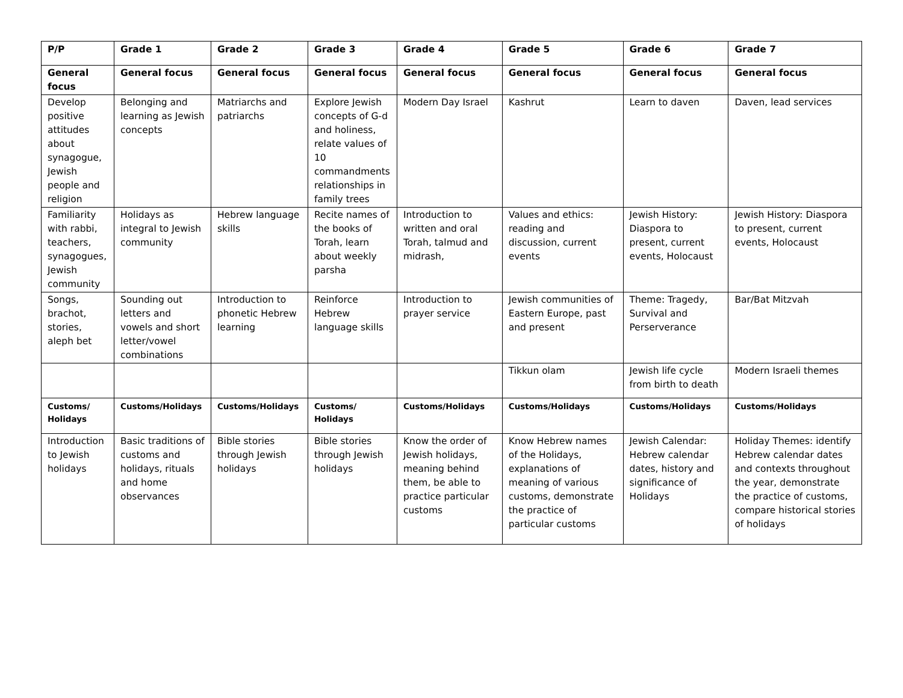| P/P | Grade 1 | Grade 2 | Grade 3 | Grade 4 | Grade 5 | Grade 6 | Grade 7 |
| --- | --- | --- | --- | --- | --- | --- | --- |
| General focus | General focus | General focus | General focus | General focus | General focus | General focus | General focus |
| Develop positive attitudes about synagogue, Jewish people and religion | Belonging and learning as Jewish concepts | Matriarchs and patriarchs | Explore Jewish concepts of G-d and holiness, relate values of 10 commandments relationships in family trees | Modern Day Israel | Kashrut | Learn to daven | Daven, lead services |
| Familiarity with rabbi, teachers, synagogues, Jewish community | Holidays as integral to Jewish community | Hebrew language skills | Recite names of the books of Torah, learn about weekly parsha | Introduction to written and oral Torah, talmud and midrash, | Values and ethics: reading and discussion, current events | Jewish History: Diaspora to present, current events, Holocaust | Jewish History: Diaspora to present, current events, Holocaust |
| Songs, brachot, stories, aleph bet | Sounding out letters and vowels and short letter/vowel combinations | Introduction to phonetic Hebrew learning | Reinforce Hebrew language skills | Introduction to prayer service | Jewish communities of Eastern Europe, past and present | Theme: Tragedy, Survival and Perserverance | Bar/Bat Mitzvah |
| | | | | | Tikkun olam | Jewish life cycle from birth to death | Modern Israeli themes |
| Customs/ Holidays | Customs/Holidays | Customs/Holidays | Customs/ Holidays | Customs/Holidays | Customs/Holidays | Customs/Holidays | Customs/Holidays |
| Introduction to Jewish holidays | Basic traditions of customs and holidays, rituals and home observances | Bible stories through Jewish holidays | Bible stories through Jewish holidays | Know the order of Jewish holidays, meaning behind them, be able to practice particular customs | Know Hebrew names of the Holidays, explanations of meaning of various customs, demonstrate the practice of particular customs | Jewish Calendar: Hebrew calendar dates, history and significance of Holidays | Holiday Themes: identify Hebrew calendar dates and contexts throughout the year, demonstrate the practice of customs, compare historical stories of holidays |